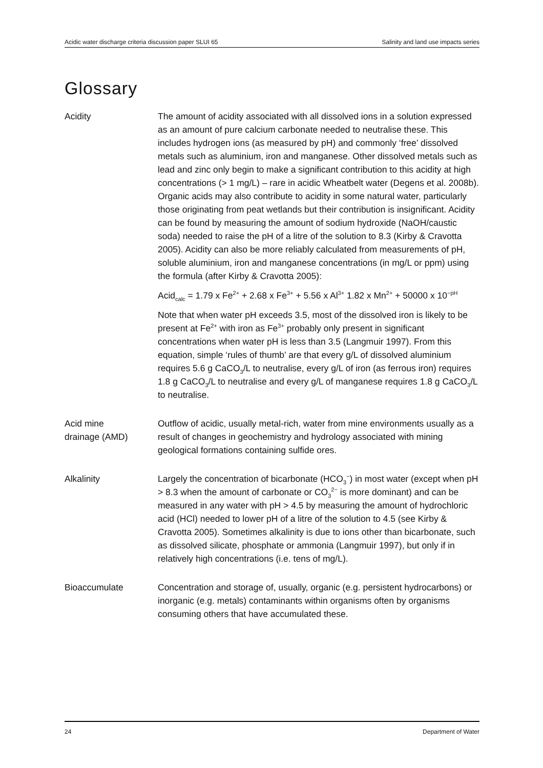Acidic water discharge criteria discussion paper SLUI 65 Salinity and land use impacts series
Glossary
Acidity The amount of acidity associated with all dissolved ions in a solution expressed as an amount of pure calcium carbonate needed to neutralise these. This includes hydrogen ions (as measured by pH) and commonly ‘free’ dissolved metals such as aluminium, iron and manganese. Other dissolved metals such as lead and zinc only begin to make a significant contribution to this acidity at high concentrations (> 1 mg/L) – rare in acidic Wheatbelt water (Degens et al. 2008b). Organic acids may also contribute to acidity in some natural water, particularly those originating from peat wetlands but their contribution is insignificant. Acidity can be found by measuring the amount of sodium hydroxide (NaOH/caustic soda) needed to raise the pH of a litre of the solution to 8.3 (Kirby & Cravotta 2005). Acidity can also be more reliably calculated from measurements of pH, soluble aluminium, iron and manganese concentrations (in mg/L or ppm) using the formula (after Kirby & Cravotta 2005):
Acid<sub>calc</sub> = 1.79 x Fe<sup>2+</sup> + 2.68 x Fe<sup>3+</sup> + 5.56 x Al<sup>3+</sup> 1.82 x Mn<sup>2+</sup> + 50000 x 10<sup>−pH</sup>
Note that when water pH exceeds 3.5, most of the dissolved iron is likely to be present at Fe<sup>2+</sup> with iron as Fe<sup>3+</sup> probably only present in significant concentrations when water pH is less than 3.5 (Langmuir 1997). From this equation, simple ‘rules of thumb’ are that every g/L of dissolved aluminium requires 5.6 g CaCO<sub>3</sub>/L to neutralise, every g/L of iron (as ferrous iron) requires 1.8 g CaCO<sub>3</sub>/L to neutralise and every g/L of manganese requires 1.8 g CaCO<sub>3</sub>/L to neutralise.
Acid mine
drainage (AMD)
Outflow of acidic, usually metal-rich, water from mine environments usually as a result of changes in geochemistry and hydrology associated with mining geological formations containing sulfide ores.
Alkalinity Largely the concentration of bicarbonate (HCO<sub>3</sub><sup>−</sup>) in most water (except when pH > 8.3 when the amount of carbonate or CO<sub>3</sub><sup>2−</sup> is more dominant) and can be measured in any water with pH > 4.5 by measuring the amount of hydrochloric acid (HCl) needed to lower pH of a litre of the solution to 4.5 (see Kirby & Cravotta 2005). Sometimes alkalinity is due to ions other than bicarbonate, such as dissolved silicate, phosphate or ammonia (Langmuir 1997), but only if in relatively high concentrations (i.e. tens of mg/L).
Bioaccumulate Concentration and storage of, usually, organic (e.g. persistent hydrocarbons) or inorganic (e.g. metals) contaminants within organisms often by organisms consuming others that have accumulated these.
24 Department of Water